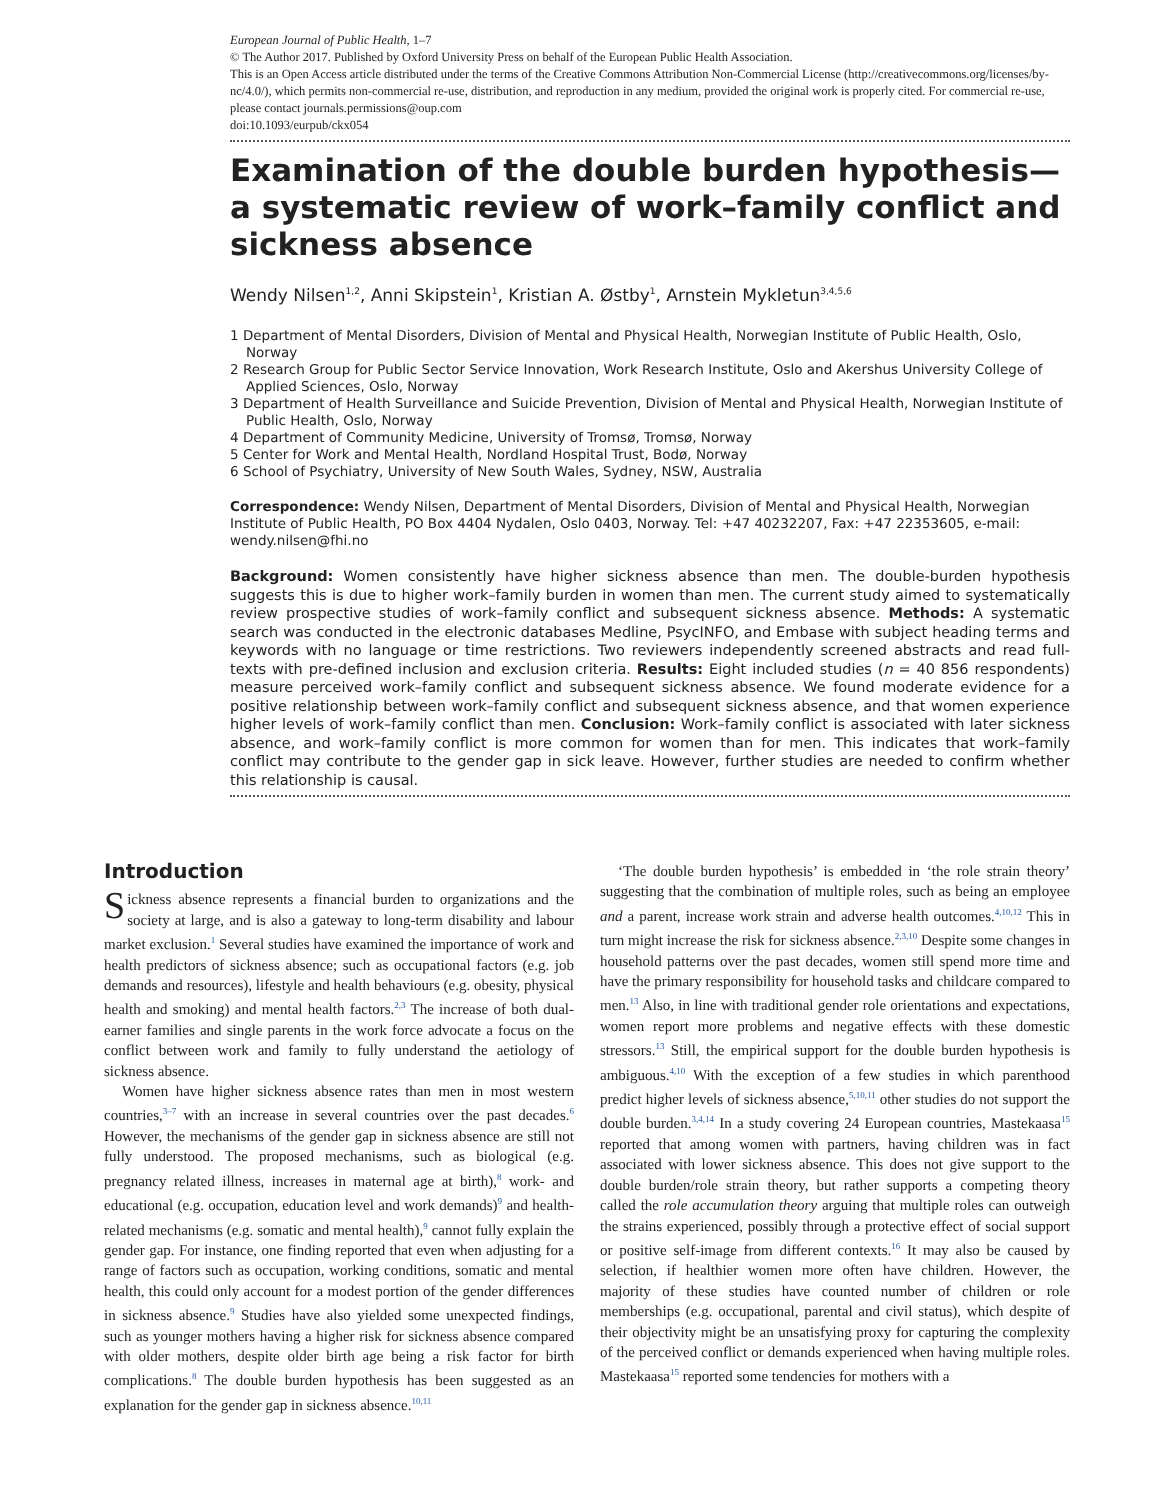European Journal of Public Health, 1–7
© The Author 2017. Published by Oxford University Press on behalf of the European Public Health Association.
This is an Open Access article distributed under the terms of the Creative Commons Attribution Non-Commercial License (http://creativecommons.org/licenses/by-nc/4.0/), which permits non-commercial re-use, distribution, and reproduction in any medium, provided the original work is properly cited. For commercial re-use, please contact journals.permissions@oup.com
doi:10.1093/eurpub/ckx054
Examination of the double burden hypothesis—a systematic review of work–family conflict and sickness absence
Wendy Nilsen<sup>1,2</sup>, Anni Skipstein<sup>1</sup>, Kristian A. Østby<sup>1</sup>, Arnstein Mykletun<sup>3,4,5,6</sup>
1 Department of Mental Disorders, Division of Mental and Physical Health, Norwegian Institute of Public Health, Oslo, Norway
2 Research Group for Public Sector Service Innovation, Work Research Institute, Oslo and Akershus University College of Applied Sciences, Oslo, Norway
3 Department of Health Surveillance and Suicide Prevention, Division of Mental and Physical Health, Norwegian Institute of Public Health, Oslo, Norway
4 Department of Community Medicine, University of Tromsø, Tromsø, Norway
5 Center for Work and Mental Health, Nordland Hospital Trust, Bodø, Norway
6 School of Psychiatry, University of New South Wales, Sydney, NSW, Australia
Correspondence: Wendy Nilsen, Department of Mental Disorders, Division of Mental and Physical Health, Norwegian Institute of Public Health, PO Box 4404 Nydalen, Oslo 0403, Norway. Tel: +47 40232207, Fax: +47 22353605, e-mail: wendy.nilsen@fhi.no
Background: Women consistently have higher sickness absence than men. The double-burden hypothesis suggests this is due to higher work–family burden in women than men. The current study aimed to systematically review prospective studies of work–family conflict and subsequent sickness absence. Methods: A systematic search was conducted in the electronic databases Medline, PsycINFO, and Embase with subject heading terms and keywords with no language or time restrictions. Two reviewers independently screened abstracts and read full-texts with pre-defined inclusion and exclusion criteria. Results: Eight included studies (n = 40 856 respondents) measure perceived work–family conflict and subsequent sickness absence. We found moderate evidence for a positive relationship between work–family conflict and subsequent sickness absence, and that women experience higher levels of work–family conflict than men. Conclusion: Work–family conflict is associated with later sickness absence, and work–family conflict is more common for women than for men. This indicates that work–family conflict may contribute to the gender gap in sick leave. However, further studies are needed to confirm whether this relationship is causal.
Introduction
Sickness absence represents a financial burden to organizations and the society at large, and is also a gateway to long-term disability and labour market exclusion.<sup>1</sup> Several studies have examined the importance of work and health predictors of sickness absence; such as occupational factors (e.g. job demands and resources), lifestyle and health behaviours (e.g. obesity, physical health and smoking) and mental health factors.<sup>2,3</sup> The increase of both dual-earner families and single parents in the work force advocate a focus on the conflict between work and family to fully understand the aetiology of sickness absence.
Women have higher sickness absence rates than men in most western countries,<sup>3–7</sup> with an increase in several countries over the past decades.<sup>6</sup> However, the mechanisms of the gender gap in sickness absence are still not fully understood. The proposed mechanisms, such as biological (e.g. pregnancy related illness, increases in maternal age at birth),<sup>8</sup> work- and educational (e.g. occupation, education level and work demands)<sup>9</sup> and health-related mechanisms (e.g. somatic and mental health),<sup>9</sup> cannot fully explain the gender gap. For instance, one finding reported that even when adjusting for a range of factors such as occupation, working conditions, somatic and mental health, this could only account for a modest portion of the gender differences in sickness absence.<sup>9</sup> Studies have also yielded some unexpected findings, such as younger mothers having a higher risk for sickness absence compared with older mothers, despite older birth age being a risk factor for birth complications.<sup>8</sup> The double burden hypothesis has been suggested as an explanation for the gender gap in sickness absence.<sup>10,11</sup>
‘The double burden hypothesis’ is embedded in ‘the role strain theory’ suggesting that the combination of multiple roles, such as being an employee and a parent, increase work strain and adverse health outcomes.<sup>4,10,12</sup> This in turn might increase the risk for sickness absence.<sup>2,3,10</sup> Despite some changes in household patterns over the past decades, women still spend more time and have the primary responsibility for household tasks and childcare compared to men.<sup>13</sup> Also, in line with traditional gender role orientations and expectations, women report more problems and negative effects with these domestic stressors.<sup>13</sup> Still, the empirical support for the double burden hypothesis is ambiguous.<sup>4,10</sup> With the exception of a few studies in which parenthood predict higher levels of sickness absence,<sup>5,10,11</sup> other studies do not support the double burden.<sup>3,4,14</sup> In a study covering 24 European countries, Mastekaasa<sup>15</sup> reported that among women with partners, having children was in fact associated with lower sickness absence. This does not give support to the double burden/role strain theory, but rather supports a competing theory called the role accumulation theory arguing that multiple roles can outweigh the strains experienced, possibly through a protective effect of social support or positive self-image from different contexts.<sup>16</sup> It may also be caused by selection, if healthier women more often have children. However, the majority of these studies have counted number of children or role memberships (e.g. occupational, parental and civil status), which despite of their objectivity might be an unsatisfying proxy for capturing the complexity of the perceived conflict or demands experienced when having multiple roles. Mastekaasa<sup>15</sup> reported some tendencies for mothers with a